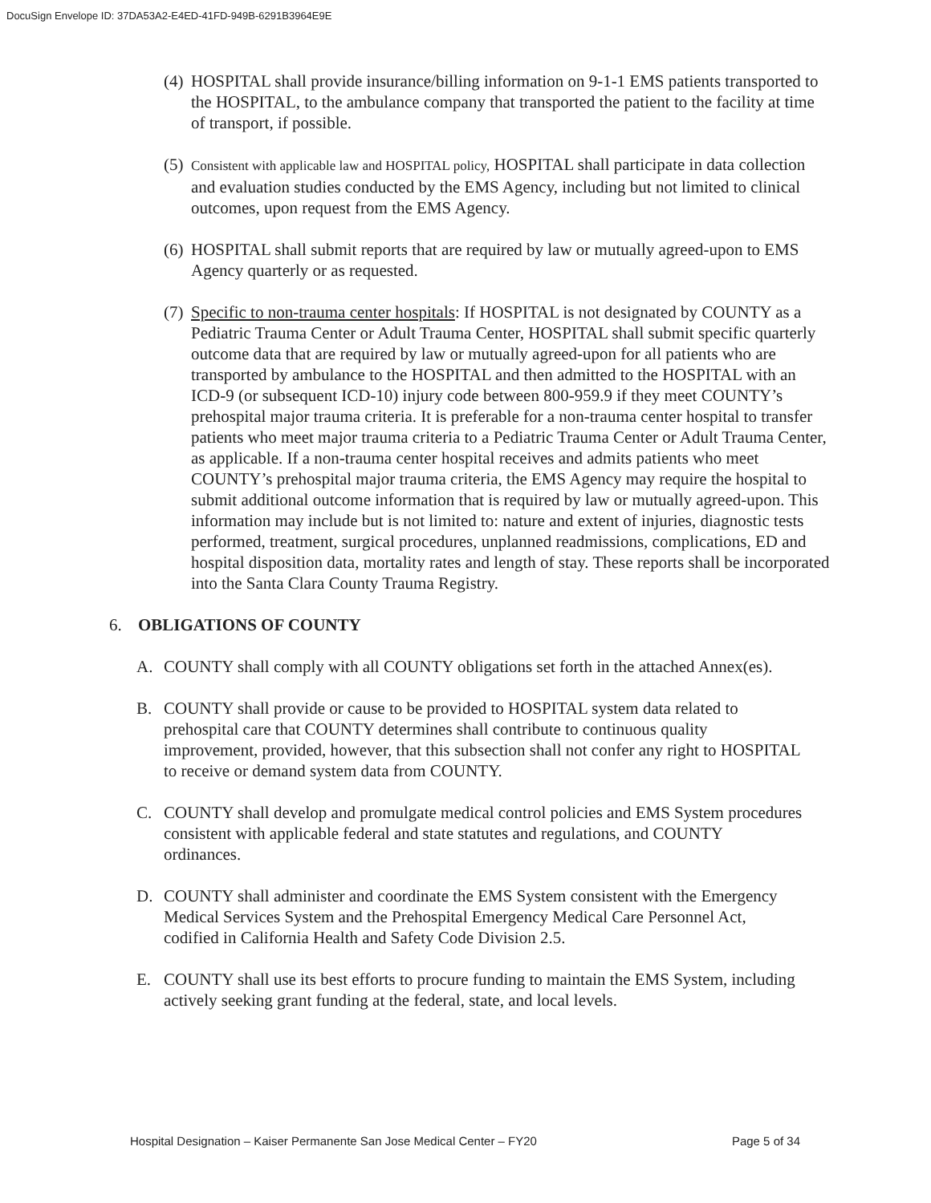DocuSign Envelope ID: 37DA53A2-E4ED-41FD-949B-6291B3964E9E
(4)
HOSPITAL shall provide insurance/billing information on 9-1-1 EMS patients transported to the HOSPITAL, to the ambulance company that transported the patient to the facility at time of transport, if possible.
(5)
Consistent with applicable law and HOSPITAL policy, HOSPITAL shall participate in data collection and evaluation studies conducted by the EMS Agency, including but not limited to clinical outcomes, upon request from the EMS Agency.
(6)
HOSPITAL shall submit reports that are required by law or mutually agreed-upon to EMS Agency quarterly or as requested.
(7)
Specific to non-trauma center hospitals: If HOSPITAL is not designated by COUNTY as a Pediatric Trauma Center or Adult Trauma Center, HOSPITAL shall submit specific quarterly outcome data that are required by law or mutually agreed-upon for all patients who are transported by ambulance to the HOSPITAL and then admitted to the HOSPITAL with an ICD-9 (or subsequent ICD-10) injury code between 800-959.9 if they meet COUNTY’s prehospital major trauma criteria. It is preferable for a non-trauma center hospital to transfer patients who meet major trauma criteria to a Pediatric Trauma Center or Adult Trauma Center, as applicable. If a non-trauma center hospital receives and admits patients who meet COUNTY’s prehospital major trauma criteria, the EMS Agency may require the hospital to submit additional outcome information that is required by law or mutually agreed-upon. This information may include but is not limited to: nature and extent of injuries, diagnostic tests performed, treatment, surgical procedures, unplanned readmissions, complications, ED and hospital disposition data, mortality rates and length of stay. These reports shall be incorporated into the Santa Clara County Trauma Registry.
6. OBLIGATIONS OF COUNTY
A. COUNTY shall comply with all COUNTY obligations set forth in the attached Annex(es).
B. COUNTY shall provide or cause to be provided to HOSPITAL system data related to prehospital care that COUNTY determines shall contribute to continuous quality improvement, provided, however, that this subsection shall not confer any right to HOSPITAL to receive or demand system data from COUNTY.
C. COUNTY shall develop and promulgate medical control policies and EMS System procedures consistent with applicable federal and state statutes and regulations, and COUNTY ordinances.
D. COUNTY shall administer and coordinate the EMS System consistent with the Emergency Medical Services System and the Prehospital Emergency Medical Care Personnel Act, codified in California Health and Safety Code Division 2.5.
E. COUNTY shall use its best efforts to procure funding to maintain the EMS System, including actively seeking grant funding at the federal, state, and local levels.
Hospital Designation – Kaiser Permanente San Jose Medical Center – FY20 Page 5 of 34